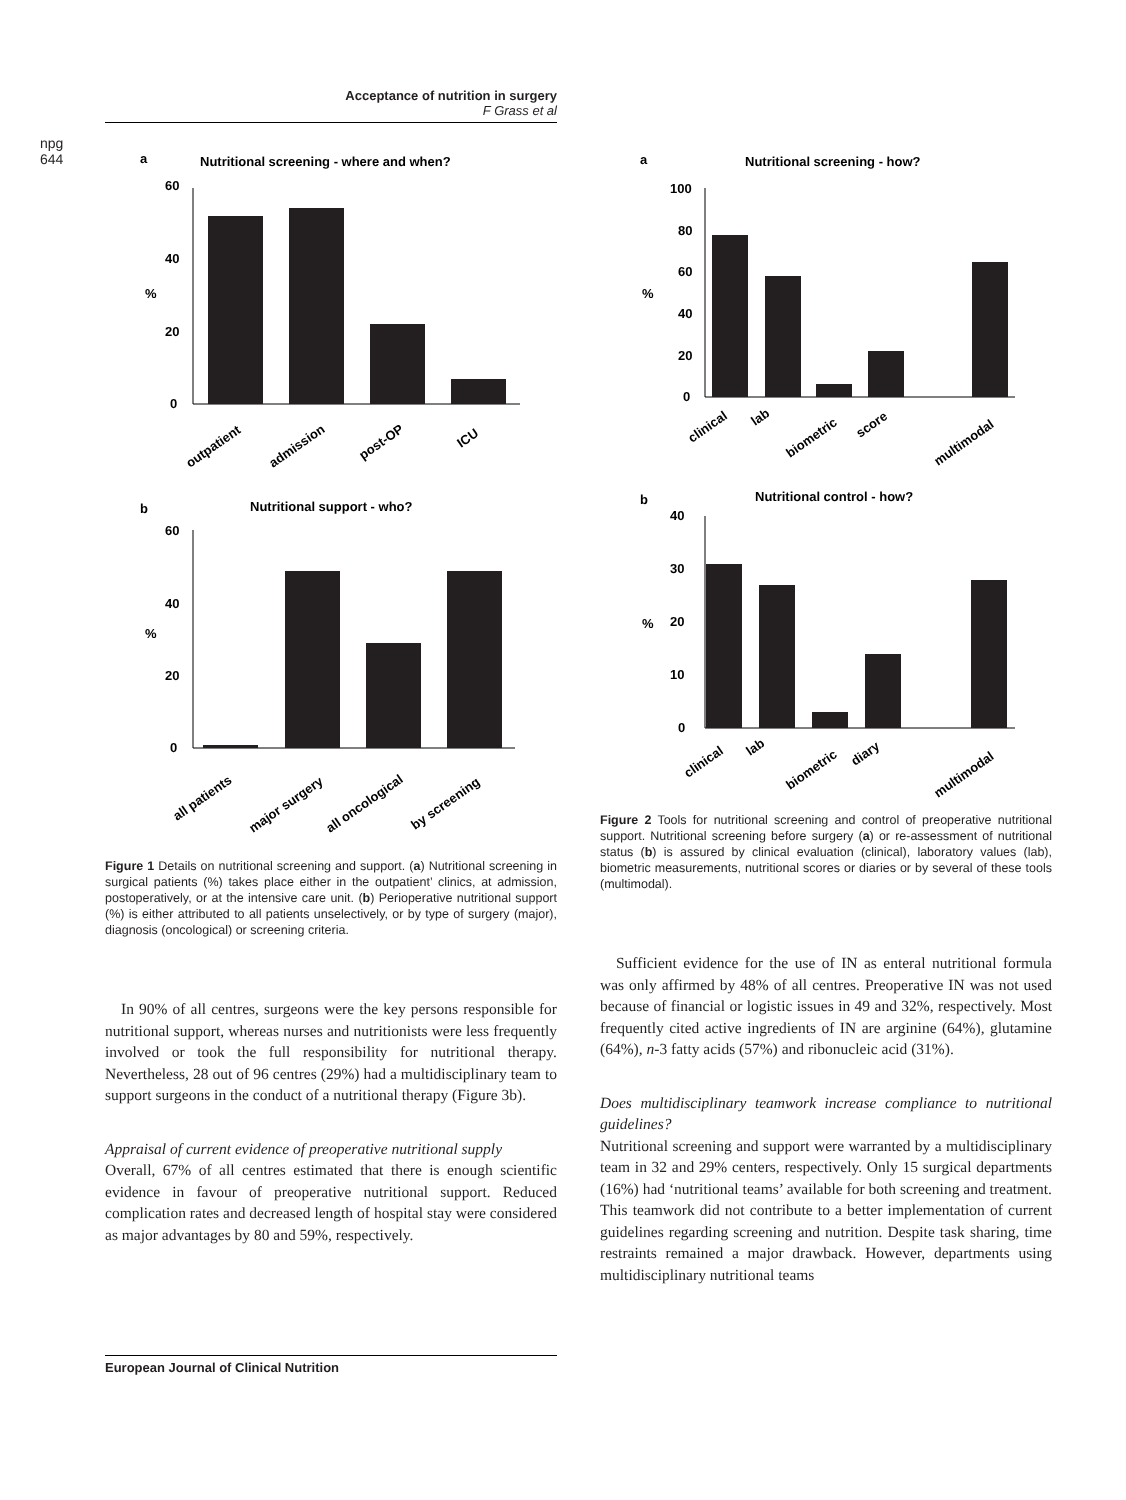npg
644
Acceptance of nutrition in surgery
F Grass et al
a
Nutritional screening - where and when?
60
40
20
0
%
outpatient
admission
post-OP
ICU
b
Nutritional support - who?
60
40
20
0
%
all patients
major surgery
all oncological
by screening
Figure 1 Details on nutritional screening and support. (a) Nutritional screening in surgical patients (%) takes place either in the outpatient’ clinics, at admission, postoperatively, or at the intensive care unit. (b) Perioperative nutritional support (%) is either attributed to all patients unselectively, or by type of surgery (major), diagnosis (oncological) or screening criteria.
In 90% of all centres, surgeons were the key persons responsible for nutritional support, whereas nurses and nutritionists were less frequently involved or took the full responsibility for nutritional therapy. Nevertheless, 28 out of 96 centres (29%) had a multidisciplinary team to support surgeons in the conduct of a nutritional therapy (Figure 3b).
Appraisal of current evidence of preoperative nutritional supply
Overall, 67% of all centres estimated that there is enough scientific evidence in favour of preoperative nutritional support. Reduced complication rates and decreased length of hospital stay were considered as major advantages by 80 and 59%, respectively.
a
Nutritional screening - how?
100
80
60
40
20
0
%
clinical
lab
biometric
score
multimodal
b
Nutritional control - how?
40
30
20
10
0
%
clinical
lab
biometric
diary
multimodal
Figure 2 Tools for nutritional screening and control of preoperative nutritional support. Nutritional screening before surgery (a) or re-assessment of nutritional status (b) is assured by clinical evaluation (clinical), laboratory values (lab), biometric measurements, nutritional scores or diaries or by several of these tools (multimodal).
Sufficient evidence for the use of IN as enteral nutritional formula was only affirmed by 48% of all centres. Preoperative IN was not used because of financial or logistic issues in 49 and 32%, respectively. Most frequently cited active ingredients of IN are arginine (64%), glutamine (64%), n-3 fatty acids (57%) and ribonucleic acid (31%).
Does multidisciplinary teamwork increase compliance to nutritional guidelines?
Nutritional screening and support were warranted by a multidisciplinary team in 32 and 29% centers, respectively. Only 15 surgical departments (16%) had ‘nutritional teams’ available for both screening and treatment. This teamwork did not contribute to a better implementation of current guidelines regarding screening and nutrition. Despite task sharing, time restraints remained a major drawback. However, departments using multidisciplinary nutritional teams
European Journal of Clinical Nutrition